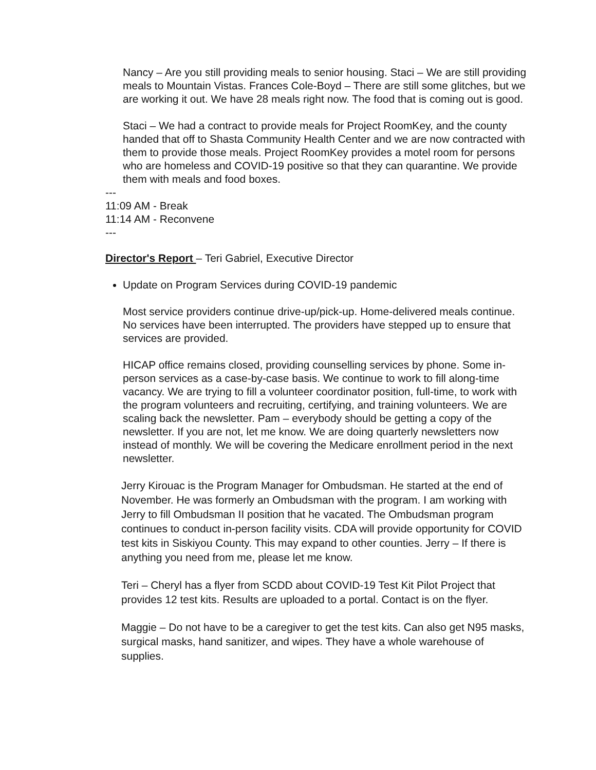Nancy – Are you still providing meals to senior housing. Staci – We are still providing meals to Mountain Vistas. Frances Cole-Boyd – There are still some glitches, but we are working it out. We have 28 meals right now. The food that is coming out is good.
Staci – We had a contract to provide meals for Project RoomKey, and the county handed that off to Shasta Community Health Center and we are now contracted with them to provide those meals. Project RoomKey provides a motel room for persons who are homeless and COVID-19 positive so that they can quarantine. We provide them with meals and food boxes.
---
11:09 AM - Break
11:14 AM - Reconvene
---
Director's Report – Teri Gabriel, Executive Director
Update on Program Services during COVID-19 pandemic
Most service providers continue drive-up/pick-up. Home-delivered meals continue. No services have been interrupted. The providers have stepped up to ensure that services are provided.
HICAP office remains closed, providing counselling services by phone. Some in-person services as a case-by-case basis. We continue to work to fill along-time vacancy. We are trying to fill a volunteer coordinator position, full-time, to work with the program volunteers and recruiting, certifying, and training volunteers. We are scaling back the newsletter. Pam – everybody should be getting a copy of the newsletter. If you are not, let me know. We are doing quarterly newsletters now instead of monthly. We will be covering the Medicare enrollment period in the next newsletter.
Jerry Kirouac is the Program Manager for Ombudsman. He started at the end of November. He was formerly an Ombudsman with the program. I am working with Jerry to fill Ombudsman II position that he vacated. The Ombudsman program continues to conduct in-person facility visits. CDA will provide opportunity for COVID test kits in Siskiyou County. This may expand to other counties. Jerry – If there is anything you need from me, please let me know.
Teri – Cheryl has a flyer from SCDD about COVID-19 Test Kit Pilot Project that provides 12 test kits. Results are uploaded to a portal. Contact is on the flyer.
Maggie – Do not have to be a caregiver to get the test kits. Can also get N95 masks, surgical masks, hand sanitizer, and wipes. They have a whole warehouse of supplies.